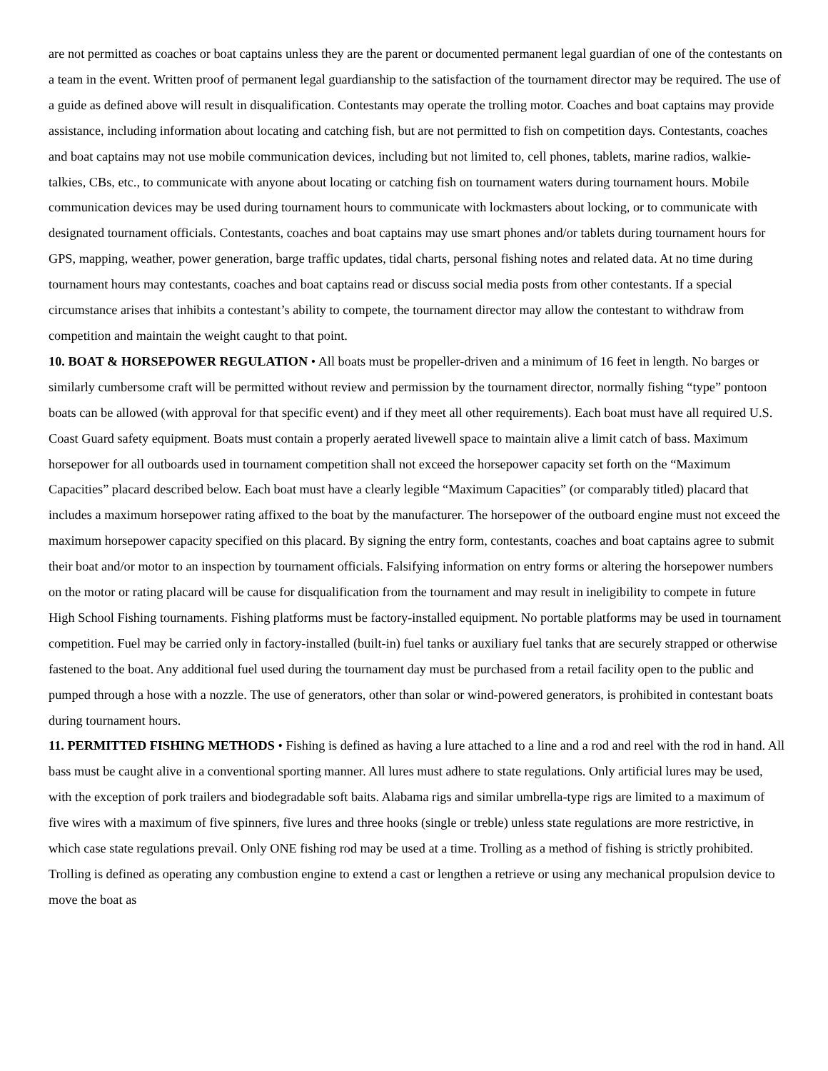are not permitted as coaches or boat captains unless they are the parent or documented permanent legal guardian of one of the contestants on a team in the event. Written proof of permanent legal guardianship to the satisfaction of the tournament director may be required. The use of a guide as defined above will result in disqualification. Contestants may operate the trolling motor. Coaches and boat captains may provide assistance, including information about locating and catching fish, but are not permitted to fish on competition days. Contestants, coaches and boat captains may not use mobile communication devices, including but not limited to, cell phones, tablets, marine radios, walkie-talkies, CBs, etc., to communicate with anyone about locating or catching fish on tournament waters during tournament hours. Mobile communication devices may be used during tournament hours to communicate with lockmasters about locking, or to communicate with designated tournament officials. Contestants, coaches and boat captains may use smart phones and/or tablets during tournament hours for GPS, mapping, weather, power generation, barge traffic updates, tidal charts, personal fishing notes and related data. At no time during tournament hours may contestants, coaches and boat captains read or discuss social media posts from other contestants. If a special circumstance arises that inhibits a contestant’s ability to compete, the tournament director may allow the contestant to withdraw from competition and maintain the weight caught to that point.
10. BOAT & HORSEPOWER REGULATION • All boats must be propeller-driven and a minimum of 16 feet in length. No barges or similarly cumbersome craft will be permitted without review and permission by the tournament director, normally fishing “type” pontoon boats can be allowed (with approval for that specific event) and if they meet all other requirements). Each boat must have all required U.S. Coast Guard safety equipment. Boats must contain a properly aerated livewell space to maintain alive a limit catch of bass. Maximum horsepower for all outboards used in tournament competition shall not exceed the horsepower capacity set forth on the “Maximum Capacities” placard described below. Each boat must have a clearly legible “Maximum Capacities” (or comparably titled) placard that includes a maximum horsepower rating affixed to the boat by the manufacturer. The horsepower of the outboard engine must not exceed the maximum horsepower capacity specified on this placard. By signing the entry form, contestants, coaches and boat captains agree to submit their boat and/or motor to an inspection by tournament officials. Falsifying information on entry forms or altering the horsepower numbers on the motor or rating placard will be cause for disqualification from the tournament and may result in ineligibility to compete in future High School Fishing tournaments. Fishing platforms must be factory-installed equipment. No portable platforms may be used in tournament competition. Fuel may be carried only in factory-installed (built-in) fuel tanks or auxiliary fuel tanks that are securely strapped or otherwise fastened to the boat. Any additional fuel used during the tournament day must be purchased from a retail facility open to the public and pumped through a hose with a nozzle. The use of generators, other than solar or wind-powered generators, is prohibited in contestant boats during tournament hours.
11. PERMITTED FISHING METHODS • Fishing is defined as having a lure attached to a line and a rod and reel with the rod in hand. All bass must be caught alive in a conventional sporting manner. All lures must adhere to state regulations. Only artificial lures may be used, with the exception of pork trailers and biodegradable soft baits. Alabama rigs and similar umbrella-type rigs are limited to a maximum of five wires with a maximum of five spinners, five lures and three hooks (single or treble) unless state regulations are more restrictive, in which case state regulations prevail. Only ONE fishing rod may be used at a time. Trolling as a method of fishing is strictly prohibited. Trolling is defined as operating any combustion engine to extend a cast or lengthen a retrieve or using any mechanical propulsion device to move the boat as